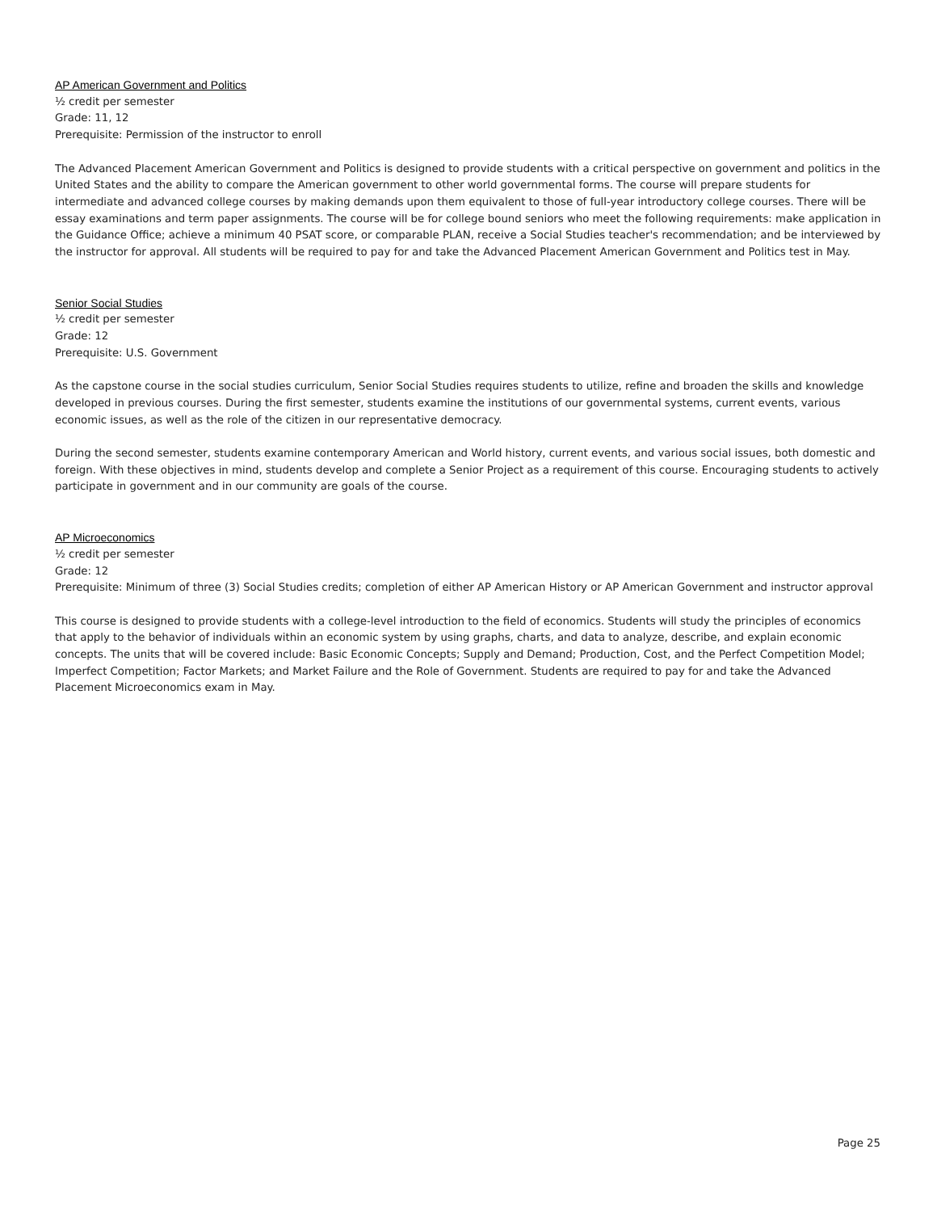AP American Government and Politics
½ credit per semester
Grade: 11, 12
Prerequisite: Permission of the instructor to enroll
The Advanced Placement American Government and Politics is designed to provide students with a critical perspective on government and politics in the United States and the ability to compare the American government to other world governmental forms. The course will prepare students for intermediate and advanced college courses by making demands upon them equivalent to those of full-year introductory college courses. There will be essay examinations and term paper assignments. The course will be for college bound seniors who meet the following requirements: make application in the Guidance Office; achieve a minimum 40 PSAT score, or comparable PLAN, receive a Social Studies teacher's recommendation; and be interviewed by the instructor for approval. All students will be required to pay for and take the Advanced Placement American Government and Politics test in May.
Senior Social Studies
½ credit per semester
Grade: 12
Prerequisite: U.S. Government
As the capstone course in the social studies curriculum, Senior Social Studies requires students to utilize, refine and broaden the skills and knowledge developed in previous courses. During the first semester, students examine the institutions of our governmental systems, current events, various economic issues, as well as the role of the citizen in our representative democracy.
During the second semester, students examine contemporary American and World history, current events, and various social issues, both domestic and foreign. With these objectives in mind, students develop and complete a Senior Project as a requirement of this course. Encouraging students to actively participate in government and in our community are goals of the course.
AP Microeconomics
½ credit per semester
Grade: 12
Prerequisite: Minimum of three (3) Social Studies credits; completion of either AP American History or AP American Government and instructor approval
This course is designed to provide students with a college-level introduction to the field of economics. Students will study the principles of economics that apply to the behavior of individuals within an economic system by using graphs, charts, and data to analyze, describe, and explain economic concepts. The units that will be covered include: Basic Economic Concepts; Supply and Demand; Production, Cost, and the Perfect Competition Model; Imperfect Competition; Factor Markets; and Market Failure and the Role of Government. Students are required to pay for and take the Advanced Placement Microeconomics exam in May.
Page 25